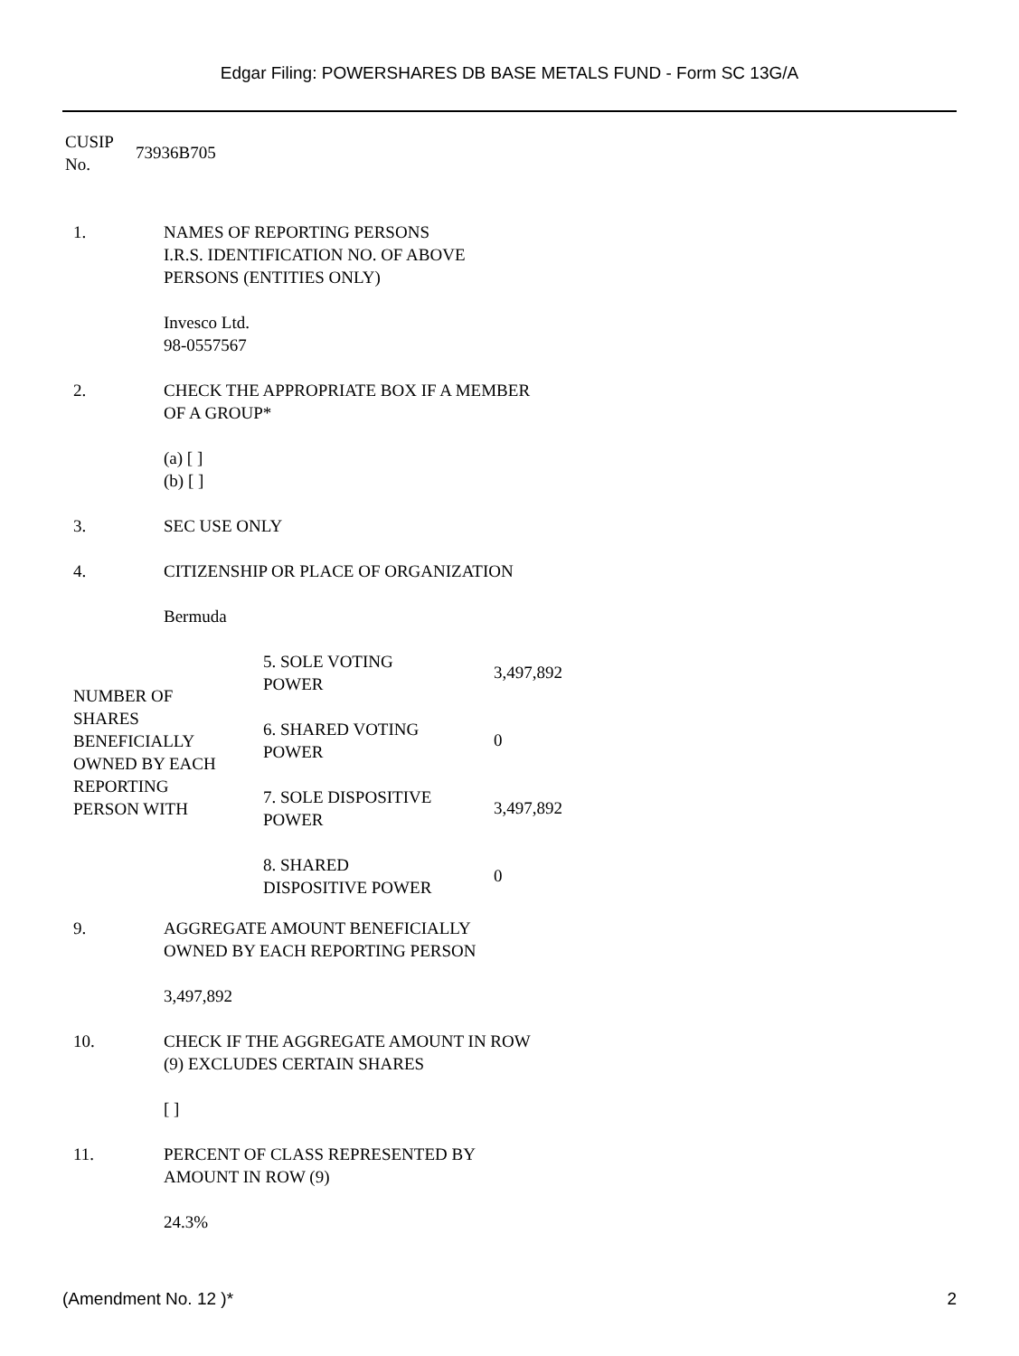Edgar Filing: POWERSHARES DB BASE METALS FUND - Form SC 13G/A
| CUSIP No. | 73936B705 |
| 1. | NAMES OF REPORTING PERSONS I.R.S. IDENTIFICATION NO. OF ABOVE PERSONS (ENTITIES ONLY) |
| | Invesco Ltd. 98-0557567 |
| 2. | CHECK THE APPROPRIATE BOX IF A MEMBER OF A GROUP* |
| | (a) [ ] (b) [ ] |
| 3. | SEC USE ONLY |
| 4. | CITIZENSHIP OR PLACE OF ORGANIZATION |
| | Bermuda |
| NUMBER OF SHARES BENEFICIALLY OWNED BY EACH REPORTING PERSON WITH | 5. SOLE VOTING POWER | 3,497,892 |
| | 6. SHARED VOTING POWER | 0 |
| | 7. SOLE DISPOSITIVE POWER | 3,497,892 |
| | 8. SHARED DISPOSITIVE POWER | 0 |
| 9. | AGGREGATE AMOUNT BENEFICIALLY OWNED BY EACH REPORTING PERSON |
| | 3,497,892 |
| 10. | CHECK IF THE AGGREGATE AMOUNT IN ROW (9) EXCLUDES CERTAIN SHARES |
| | [ ] |
| 11. | PERCENT OF CLASS REPRESENTED BY AMOUNT IN ROW (9) |
| | 24.3% |
(Amendment No. 12 )* 2